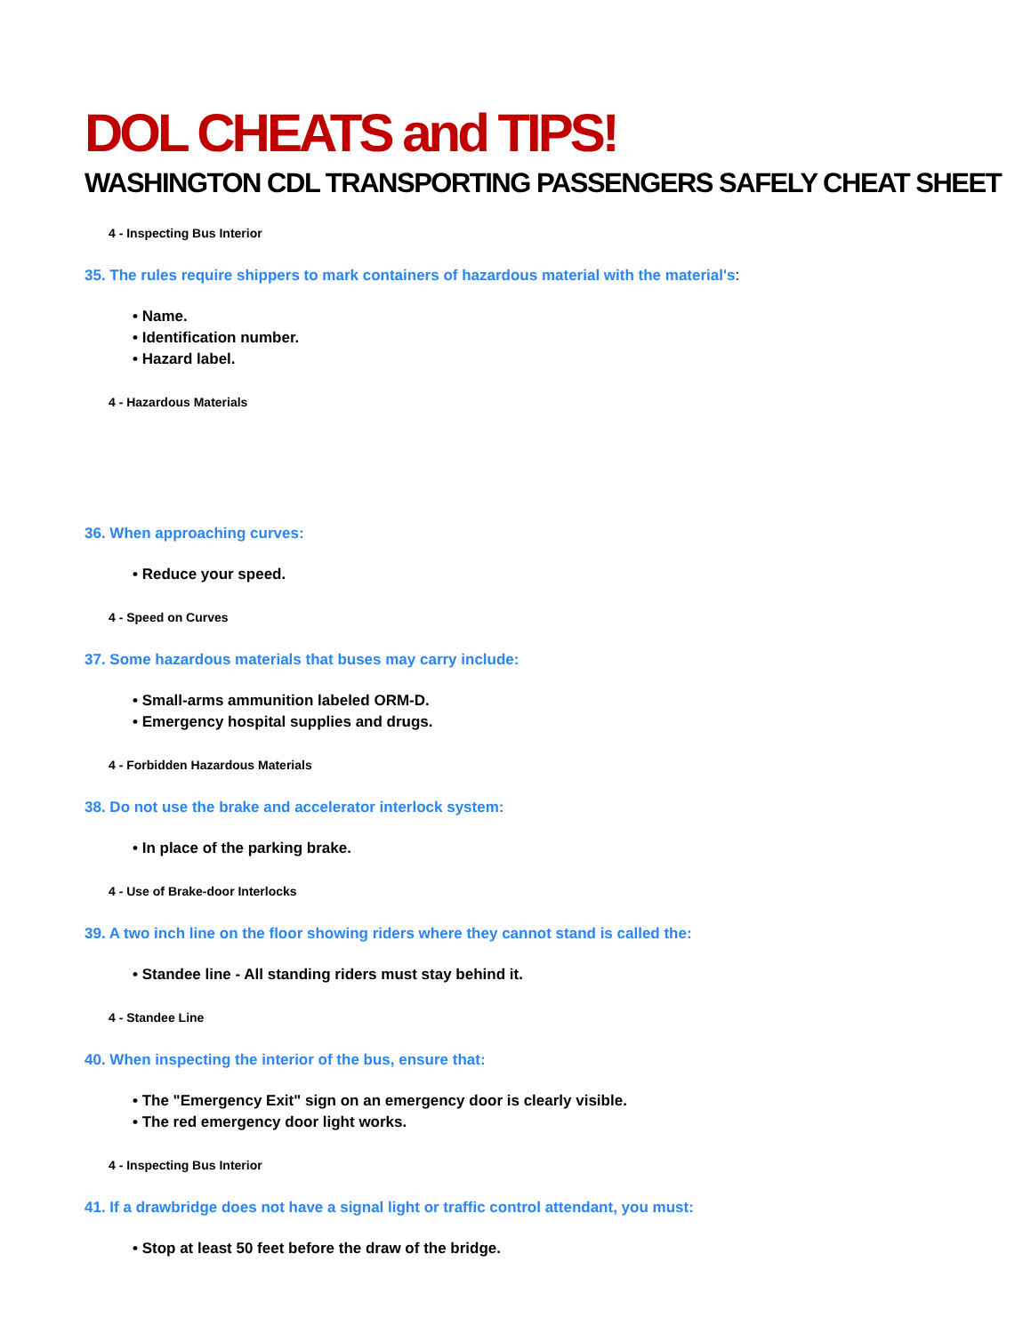DOL CHEATS and TIPS!
WASHINGTON CDL TRANSPORTING PASSENGERS SAFELY CHEAT SHEET
4 - Inspecting Bus Interior
35. The rules require shippers to mark containers of hazardous material with the material's:
• Name.
• Identification number.
• Hazard label.
4 - Hazardous Materials
36. When approaching curves:
• Reduce your speed.
4 - Speed on Curves
37. Some hazardous materials that buses may carry include:
• Small-arms ammunition labeled ORM-D.
• Emergency hospital supplies and drugs.
4 - Forbidden Hazardous Materials
38. Do not use the brake and accelerator interlock system:
• In place of the parking brake.
4 - Use of Brake-door Interlocks
39. A two inch line on the floor showing riders where they cannot stand is called the:
• Standee line - All standing riders must stay behind it.
4 - Standee Line
40. When inspecting the interior of the bus, ensure that:
• The "Emergency Exit" sign on an emergency door is clearly visible.
• The red emergency door light works.
4 - Inspecting Bus Interior
41. If a drawbridge does not have a signal light or traffic control attendant, you must:
• Stop at least 50 feet before the draw of the bridge.